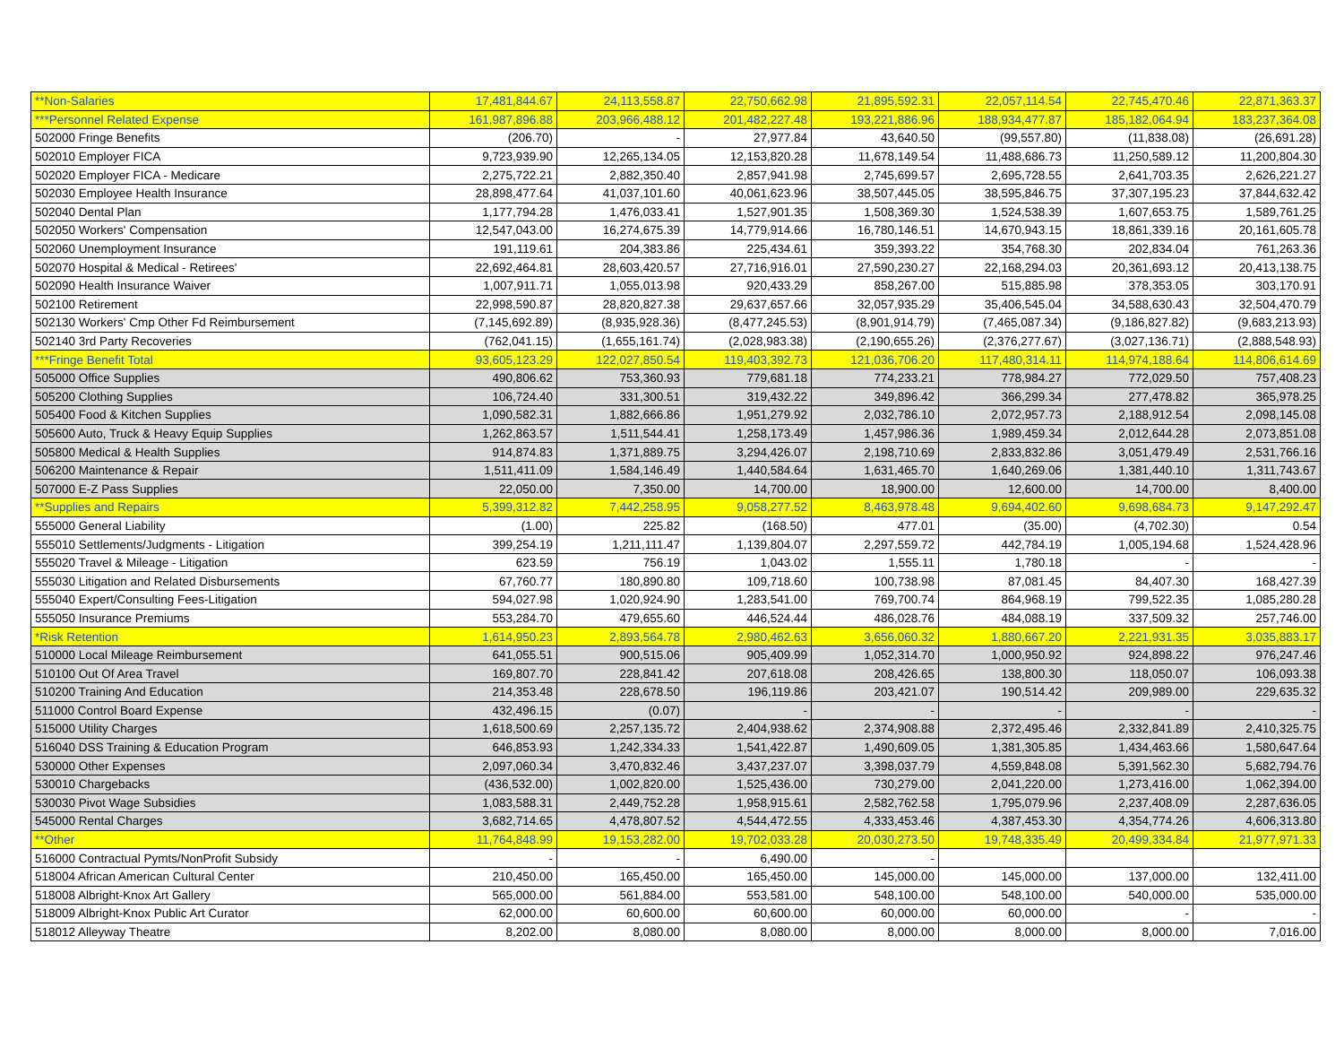| **Non-Salaries | 17,481,844.67 | 24,113,558.87 | 22,750,662.98 | 21,895,592.31 | 22,057,114.54 | 22,745,470.46 | 22,871,363.37 |
| ***Personnel Related Expense | 161,987,896.88 | 203,966,488.12 | 201,482,227.48 | 193,221,886.96 | 188,934,477.87 | 185,182,064.94 | 183,237,364.08 |
| 502000 Fringe Benefits | (206.70) | - | 27,977.84 | 43,640.50 | (99,557.80) | (11,838.08) | (26,691.28) |
| 502010 Employer FICA | 9,723,939.90 | 12,265,134.05 | 12,153,820.28 | 11,678,149.54 | 11,488,686.73 | 11,250,589.12 | 11,200,804.30 |
| 502020 Employer FICA - Medicare | 2,275,722.21 | 2,882,350.40 | 2,857,941.98 | 2,745,699.57 | 2,695,728.55 | 2,641,703.35 | 2,626,221.27 |
| 502030 Employee Health Insurance | 28,898,477.64 | 41,037,101.60 | 40,061,623.96 | 38,507,445.05 | 38,595,846.75 | 37,307,195.23 | 37,844,632.42 |
| 502040 Dental Plan | 1,177,794.28 | 1,476,033.41 | 1,527,901.35 | 1,508,369.30 | 1,524,538.39 | 1,607,653.75 | 1,589,761.25 |
| 502050 Workers' Compensation | 12,547,043.00 | 16,274,675.39 | 14,779,914.66 | 16,780,146.51 | 14,670,943.15 | 18,861,339.16 | 20,161,605.78 |
| 502060 Unemployment Insurance | 191,119.61 | 204,383.86 | 225,434.61 | 359,393.22 | 354,768.30 | 202,834.04 | 761,263.36 |
| 502070 Hospital & Medical - Retirees' | 22,692,464.81 | 28,603,420.57 | 27,716,916.01 | 27,590,230.27 | 22,168,294.03 | 20,361,693.12 | 20,413,138.75 |
| 502090 Health Insurance Waiver | 1,007,911.71 | 1,055,013.98 | 920,433.29 | 858,267.00 | 515,885.98 | 378,353.05 | 303,170.91 |
| 502100 Retirement | 22,998,590.87 | 28,820,827.38 | 29,637,657.66 | 32,057,935.29 | 35,406,545.04 | 34,588,630.43 | 32,504,470.79 |
| 502130 Workers' Cmp Other Fd Reimbursement | (7,145,692.89) | (8,935,928.36) | (8,477,245.53) | (8,901,914.79) | (7,465,087.34) | (9,186,827.82) | (9,683,213.93) |
| 502140 3rd Party Recoveries | (762,041.15) | (1,655,161.74) | (2,028,983.38) | (2,190,655.26) | (2,376,277.67) | (3,027,136.71) | (2,888,548.93) |
| ***Fringe Benefit Total | 93,605,123.29 | 122,027,850.54 | 119,403,392.73 | 121,036,706.20 | 117,480,314.11 | 114,974,188.64 | 114,806,614.69 |
| 505000 Office Supplies | 490,806.62 | 753,360.93 | 779,681.18 | 774,233.21 | 778,984.27 | 772,029.50 | 757,408.23 |
| 505200 Clothing Supplies | 106,724.40 | 331,300.51 | 319,432.22 | 349,896.42 | 366,299.34 | 277,478.82 | 365,978.25 |
| 505400 Food & Kitchen Supplies | 1,090,582.31 | 1,882,666.86 | 1,951,279.92 | 2,032,786.10 | 2,072,957.73 | 2,188,912.54 | 2,098,145.08 |
| 505600 Auto, Truck & Heavy Equip Supplies | 1,262,863.57 | 1,511,544.41 | 1,258,173.49 | 1,457,986.36 | 1,989,459.34 | 2,012,644.28 | 2,073,851.08 |
| 505800 Medical & Health Supplies | 914,874.83 | 1,371,889.75 | 3,294,426.07 | 2,198,710.69 | 2,833,832.86 | 3,051,479.49 | 2,531,766.16 |
| 506200 Maintenance & Repair | 1,511,411.09 | 1,584,146.49 | 1,440,584.64 | 1,631,465.70 | 1,640,269.06 | 1,381,440.10 | 1,311,743.67 |
| 507000 E-Z Pass Supplies | 22,050.00 | 7,350.00 | 14,700.00 | 18,900.00 | 12,600.00 | 14,700.00 | 8,400.00 |
| **Supplies and Repairs | 5,399,312.82 | 7,442,258.95 | 9,058,277.52 | 8,463,978.48 | 9,694,402.60 | 9,698,684.73 | 9,147,292.47 |
| 555000 General Liability | (1.00) | 225.82 | (168.50) | 477.01 | (35.00) | (4,702.30) | 0.54 |
| 555010 Settlements/Judgments - Litigation | 399,254.19 | 1,211,111.47 | 1,139,804.07 | 2,297,559.72 | 442,784.19 | 1,005,194.68 | 1,524,428.96 |
| 555020 Travel & Mileage - Litigation | 623.59 | 756.19 | 1,043.02 | 1,555.11 | 1,780.18 | - | - |
| 555030 Litigation and Related Disbursements | 67,760.77 | 180,890.80 | 109,718.60 | 100,738.98 | 87,081.45 | 84,407.30 | 168,427.39 |
| 555040 Expert/Consulting Fees-Litigation | 594,027.98 | 1,020,924.90 | 1,283,541.00 | 769,700.74 | 864,968.19 | 799,522.35 | 1,085,280.28 |
| 555050 Insurance Premiums | 553,284.70 | 479,655.60 | 446,524.44 | 486,028.76 | 484,088.19 | 337,509.32 | 257,746.00 |
| *Risk Retention | 1,614,950.23 | 2,893,564.78 | 2,980,462.63 | 3,656,060.32 | 1,880,667.20 | 2,221,931.35 | 3,035,883.17 |
| 510000 Local Mileage Reimbursement | 641,055.51 | 900,515.06 | 905,409.99 | 1,052,314.70 | 1,000,950.92 | 924,898.22 | 976,247.46 |
| 510100 Out Of Area Travel | 169,807.70 | 228,841.42 | 207,618.08 | 208,426.65 | 138,800.30 | 118,050.07 | 106,093.38 |
| 510200 Training And Education | 214,353.48 | 228,678.50 | 196,119.86 | 203,421.07 | 190,514.42 | 209,989.00 | 229,635.32 |
| 511000 Control Board Expense | 432,496.15 | (0.07) | - | - | - | - | - |
| 515000 Utility Charges | 1,618,500.69 | 2,257,135.72 | 2,404,938.62 | 2,374,908.88 | 2,372,495.46 | 2,332,841.89 | 2,410,325.75 |
| 516040 DSS Training & Education Program | 646,853.93 | 1,242,334.33 | 1,541,422.87 | 1,490,609.05 | 1,381,305.85 | 1,434,463.66 | 1,580,647.64 |
| 530000 Other Expenses | 2,097,060.34 | 3,470,832.46 | 3,437,237.07 | 3,398,037.79 | 4,559,848.08 | 5,391,562.30 | 5,682,794.76 |
| 530010 Chargebacks | (436,532.00) | 1,002,820.00 | 1,525,436.00 | 730,279.00 | 2,041,220.00 | 1,273,416.00 | 1,062,394.00 |
| 530030 Pivot Wage Subsidies | 1,083,588.31 | 2,449,752.28 | 1,958,915.61 | 2,582,762.58 | 1,795,079.96 | 2,237,408.09 | 2,287,636.05 |
| 545000 Rental Charges | 3,682,714.65 | 4,478,807.52 | 4,544,472.55 | 4,333,453.46 | 4,387,453.30 | 4,354,774.26 | 4,606,313.80 |
| **Other | 11,764,848.99 | 19,153,282.00 | 19,702,033.28 | 20,030,273.50 | 19,748,335.49 | 20,499,334.84 | 21,977,971.33 |
| 516000 Contractual Pymts/NonProfit Subsidy | - | - | 6,490.00 | - | | | |
| 518004 African American Cultural Center | 210,450.00 | 165,450.00 | 165,450.00 | 145,000.00 | 145,000.00 | 137,000.00 | 132,411.00 |
| 518008 Albright-Knox Art Gallery | 565,000.00 | 561,884.00 | 553,581.00 | 548,100.00 | 548,100.00 | 540,000.00 | 535,000.00 |
| 518009 Albright-Knox Public Art Curator | 62,000.00 | 60,600.00 | 60,600.00 | 60,000.00 | 60,000.00 | - | - |
| 518012 Alleyway Theatre | 8,202.00 | 8,080.00 | 8,080.00 | 8,000.00 | 8,000.00 | 8,000.00 | 7,016.00 |